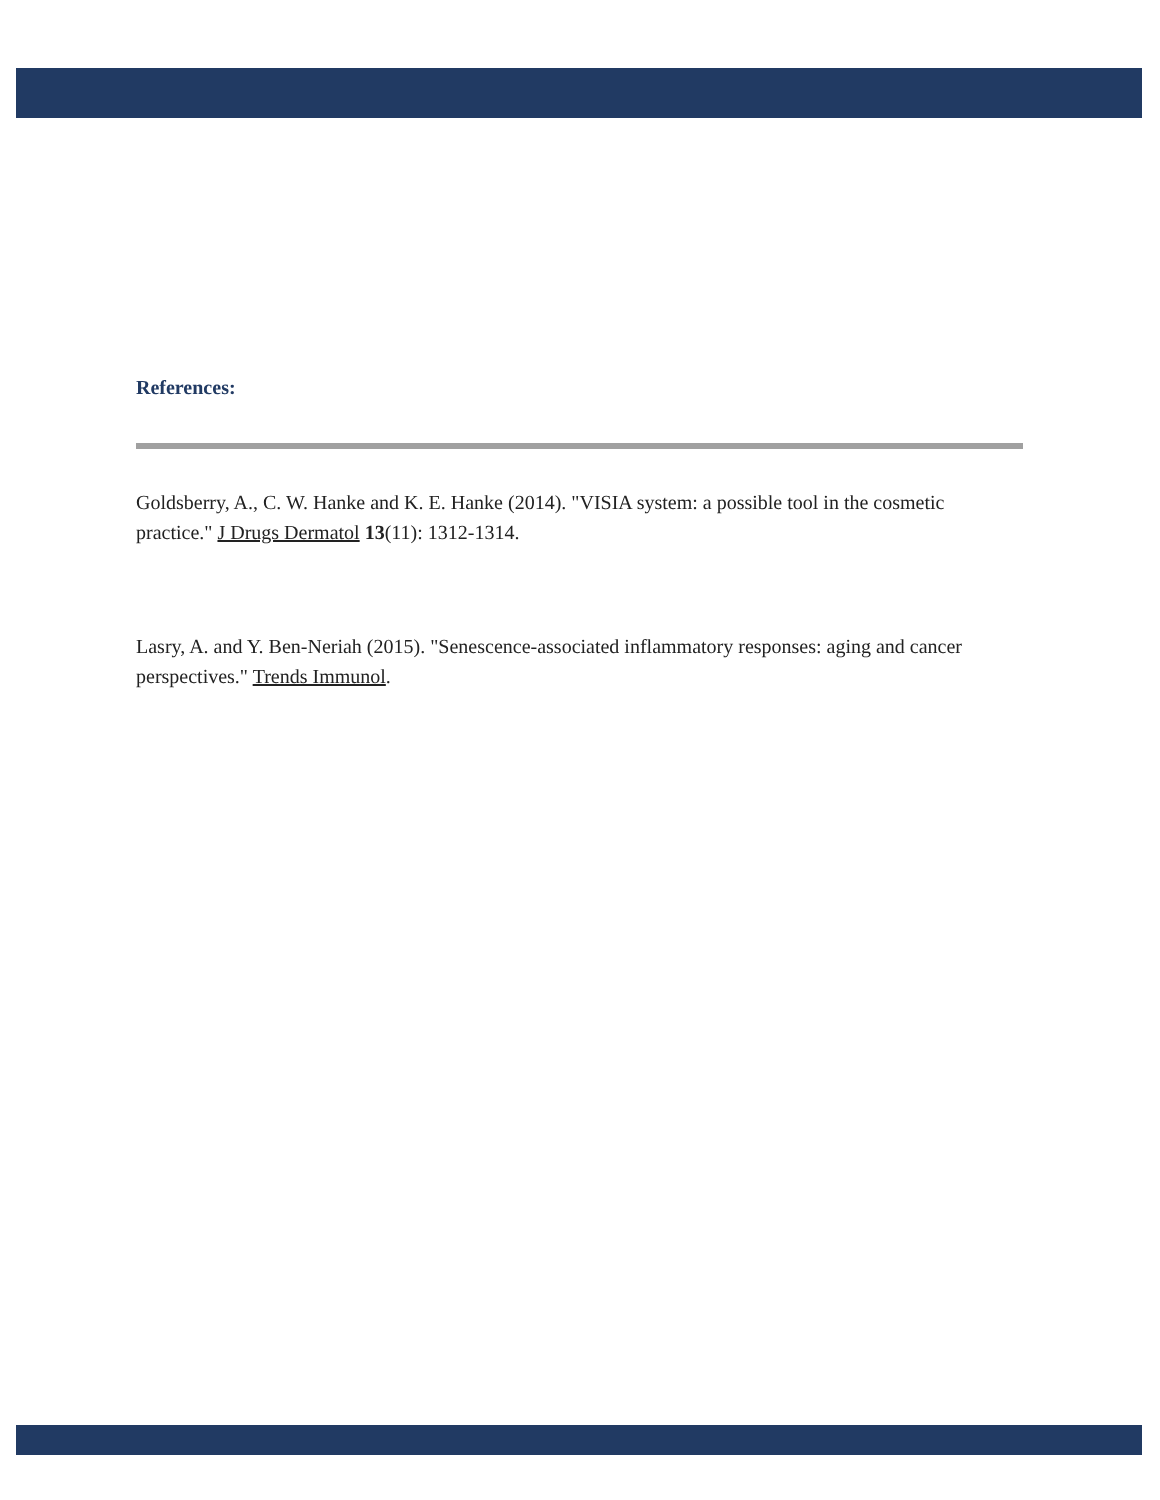References:
Goldsberry, A., C. W. Hanke and K. E. Hanke (2014). "VISIA system: a possible tool in the cosmetic practice." J Drugs Dermatol 13(11): 1312-1314.
Lasry, A. and Y. Ben-Neriah (2015). "Senescence-associated inflammatory responses: aging and cancer perspectives." Trends Immunol.